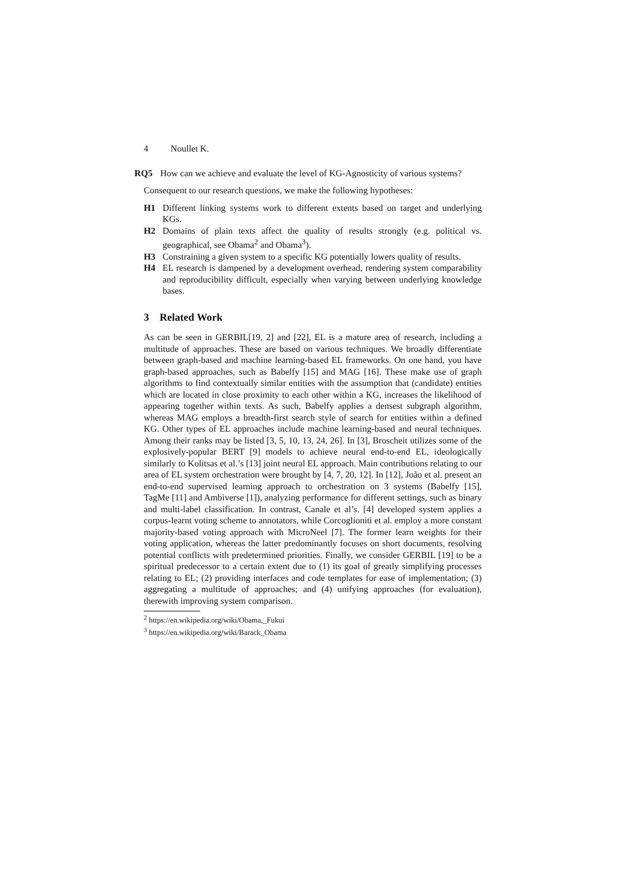4 Noullet K.
RQ5 How can we achieve and evaluate the level of KG-Agnosticity of various systems?
Consequent to our research questions, we make the following hypotheses:
H1 Different linking systems work to different extents based on target and underlying KGs.
H2 Domains of plain texts affect the quality of results strongly (e.g. political vs. geographical, see Obama<sup>2</sup> and Obama<sup>3</sup>).
H3 Constraining a given system to a specific KG potentially lowers quality of results.
H4 EL research is dampened by a development overhead, rendering system comparability and reproducibility difficult, especially when varying between underlying knowledge bases.
3 Related Work
As can be seen in GERBIL[19, 2] and [22], EL is a mature area of research, including a multitude of approaches. These are based on various techniques. We broadly differentiate between graph-based and machine learning-based EL frameworks. On one hand, you have graph-based approaches, such as Babelfy [15] and MAG [16]. These make use of graph algorithms to find contextually similar entities with the assumption that (candidate) entities which are located in close proximity to each other within a KG, increases the likelihood of appearing together within texts. As such, Babelfy applies a densest subgraph algorithm, whereas MAG employs a breadth-first search style of search for entities within a defined KG. Other types of EL approaches include machine learning-based and neural techniques. Among their ranks may be listed [3, 5, 10, 13, 24, 26]. In [3], Broscheit utilizes some of the explosively-popular BERT [9] models to achieve neural end-to-end EL, ideologically similarly to Kolitsas et al.’s [13] joint neural EL approach. Main contributions relating to our area of EL system orchestration were brought by [4, 7, 20, 12]. In [12], João et al. present an end-to-end supervised learning approach to orchestration on 3 systems (Babelfy [15], TagMe [11] and Ambiverse [1]), analyzing performance for different settings, such as binary and multi-label classification. In contrast, Canale et al’s. [4] developed system applies a corpus-learnt voting scheme to annotators, while Corcoglioniti et al. employ a more constant majority-based voting approach with MicroNeel [7]. The former learn weights for their voting application, whereas the latter predominantly focuses on short documents, resolving potential conflicts with predetermined priorities. Finally, we consider GERBIL [19] to be a spiritual predecessor to a certain extent due to (1) its goal of greatly simplifying processes relating to EL; (2) providing interfaces and code templates for ease of implementation; (3) aggregating a multitude of approaches; and (4) unifying approaches (for evaluation), therewith improving system comparison.
<sup>2</sup> https://en.wikipedia.org/wiki/Obama,_Fukui
<sup>3</sup> https://en.wikipedia.org/wiki/Barack_Obama